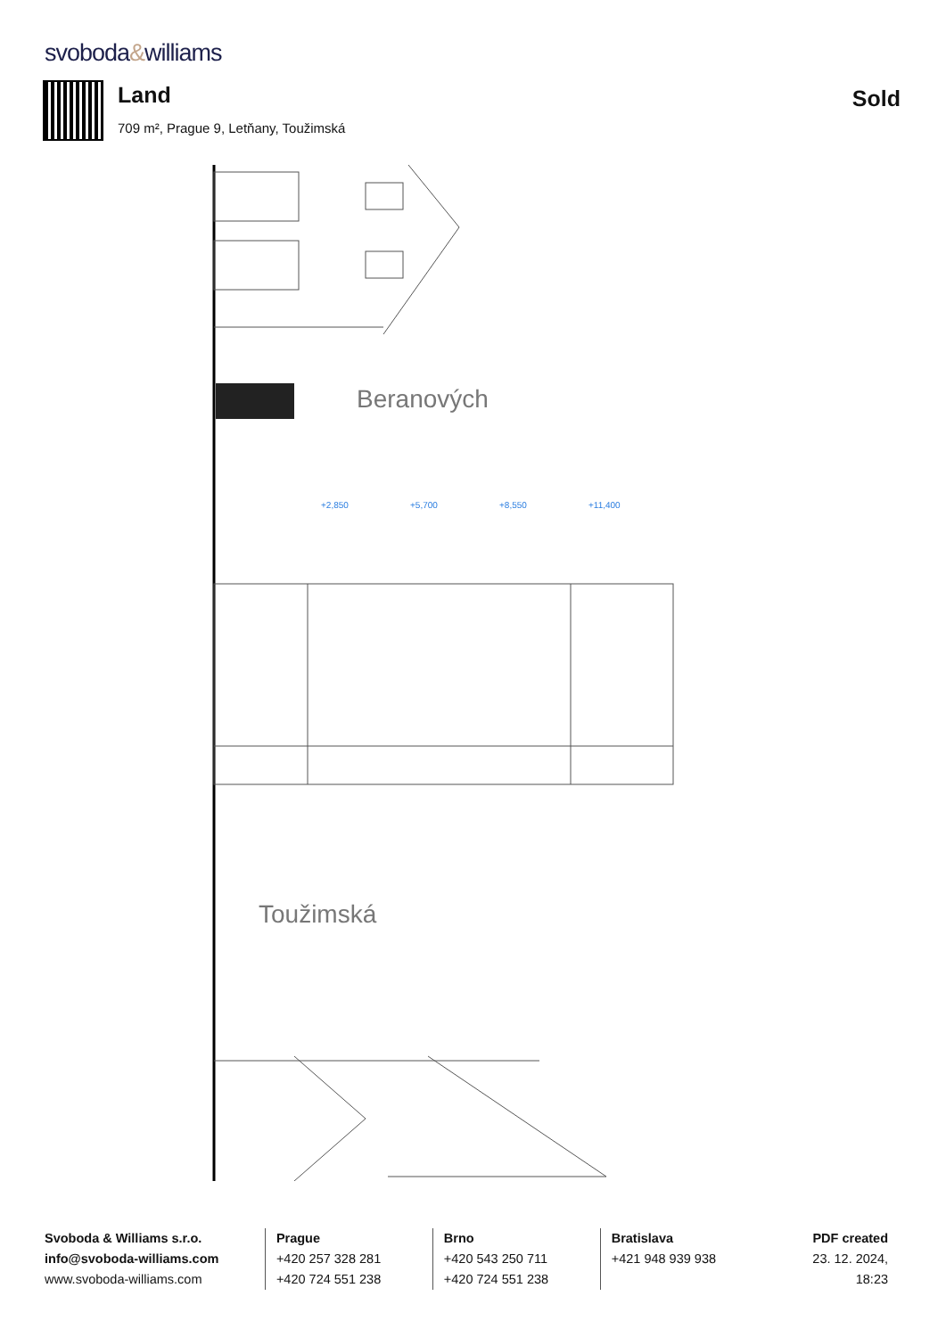svoboda&williams
Land
709 m², Prague 9, Letňany, Toužimská
Sold
+2,850
+5,700
+8,550
+11,400
Beranových
Toužimská
Svoboda & Williams s.r.o.
info@svoboda-williams.com
www.svoboda-williams.com
Prague
+420 257 328 281
+420 724 551 238
Brno
+420 543 250 711
+420 724 551 238
Bratislava
+421 948 939 938
PDF created
23. 12. 2024, 18:23